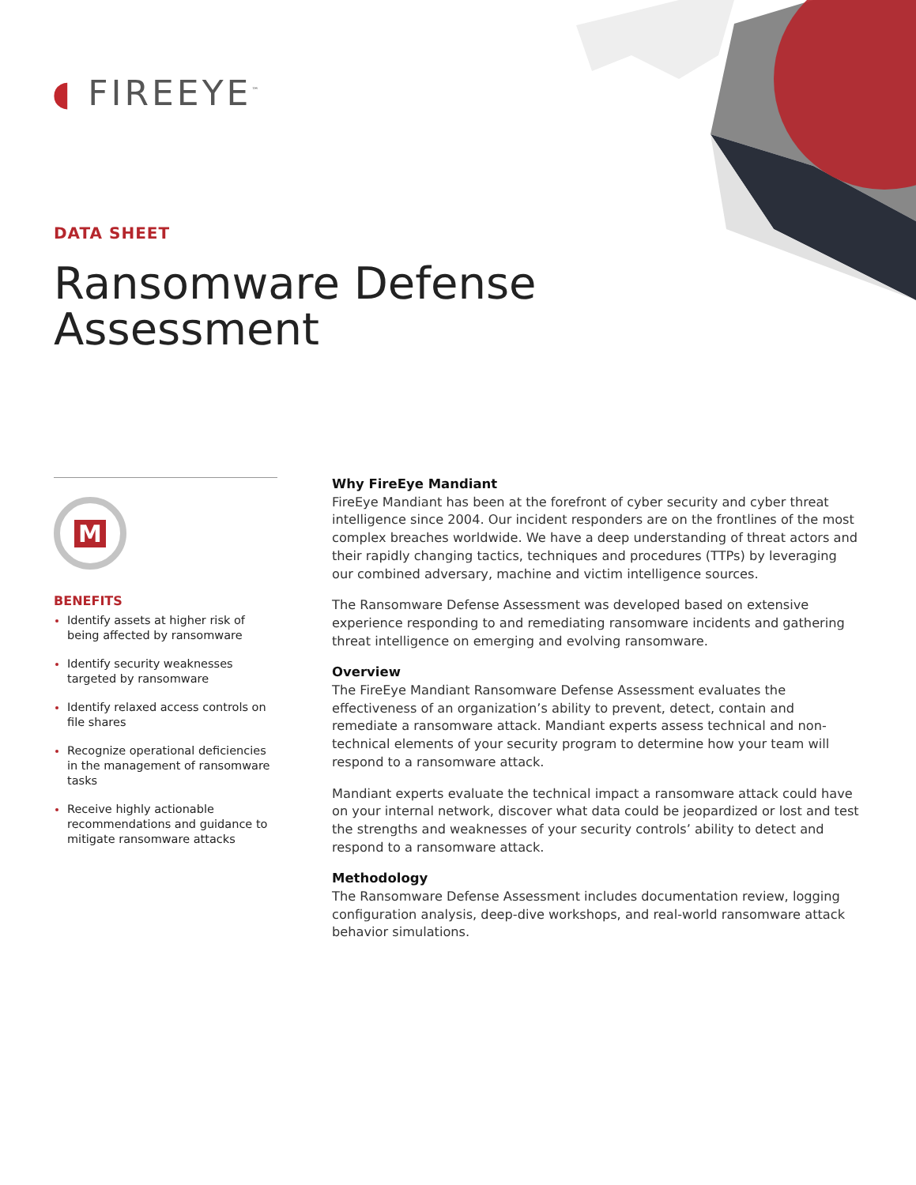◖ FIREEYE<sup>™</sup>
DATA SHEET
Ransomware Defense
Assessment
M
BENEFITS
Identify assets at higher risk of being affected by ransomware
Identify security weaknesses targeted by ransomware
Identify relaxed access controls on file shares
Recognize operational deficiencies in the management of ransomware tasks
Receive highly actionable recommendations and guidance to mitigate ransomware attacks
Why FireEye Mandiant
FireEye Mandiant has been at the forefront of cyber security and cyber threat intelligence since 2004. Our incident responders are on the frontlines of the most complex breaches worldwide. We have a deep understanding of threat actors and their rapidly changing tactics, techniques and procedures (TTPs) by leveraging our combined adversary, machine and victim intelligence sources.
The Ransomware Defense Assessment was developed based on extensive experience responding to and remediating ransomware incidents and gathering threat intelligence on emerging and evolving ransomware.
Overview
The FireEye Mandiant Ransomware Defense Assessment evaluates the effectiveness of an organization’s ability to prevent, detect, contain and remediate a ransomware attack. Mandiant experts assess technical and non-technical elements of your security program to determine how your team will respond to a ransomware attack.
Mandiant experts evaluate the technical impact a ransomware attack could have on your internal network, discover what data could be jeopardized or lost and test the strengths and weaknesses of your security controls’ ability to detect and respond to a ransomware attack.
Methodology
The Ransomware Defense Assessment includes documentation review, logging configuration analysis, deep-dive workshops, and real-world ransomware attack behavior simulations.